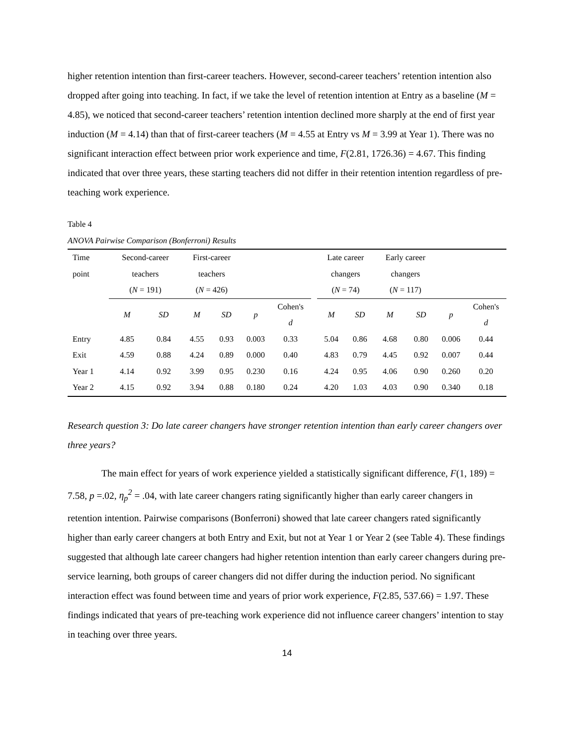higher retention intention than first-career teachers. However, second-career teachers’ retention intention also dropped after going into teaching. In fact, if we take the level of retention intention at Entry as a baseline (M = 4.85), we noticed that second-career teachers’ retention intention declined more sharply at the end of first year induction (M = 4.14) than that of first-career teachers (M = 4.55 at Entry vs M = 3.99 at Year 1). There was no significant interaction effect between prior work experience and time, F(2.81, 1726.36) = 4.67. This finding indicated that over three years, these starting teachers did not differ in their retention intention regardless of pre-teaching work experience.
Table 4
ANOVA Pairwise Comparison (Bonferroni) Results
| Time point | Second-career teachers ( N = 191) | | First-career teachers ( N = 426) | | | | | Late career changers ( N = 74) | | Early career changers ( N = 117) | | | |
| --- | --- | --- | --- | --- | --- | --- | --- | --- | --- | --- | --- | --- | --- |
| | M | SD | M | SD | p | Cohen's d | | M | SD | M | SD | p | Cohen's d |
| Entry | 4.85 | 0.84 | 4.55 | 0.93 | 0.003 | 0.33 | | 5.04 | 0.86 | 4.68 | 0.80 | 0.006 | 0.44 |
| Exit | 4.59 | 0.88 | 4.24 | 0.89 | 0.000 | 0.40 | | 4.83 | 0.79 | 4.45 | 0.92 | 0.007 | 0.44 |
| Year 1 | 4.14 | 0.92 | 3.99 | 0.95 | 0.230 | 0.16 | | 4.24 | 0.95 | 4.06 | 0.90 | 0.260 | 0.20 |
| Year 2 | 4.15 | 0.92 | 3.94 | 0.88 | 0.180 | 0.24 | | 4.20 | 1.03 | 4.03 | 0.90 | 0.340 | 0.18 |
Research question 3: Do late career changers have stronger retention intention than early career changers over three years?
The main effect for years of work experience yielded a statistically significant difference, F(1, 189) = 7.58, p =.02, η<sub>p</sub><sup>2</sup> = .04, with late career changers rating significantly higher than early career changers in retention intention. Pairwise comparisons (Bonferroni) showed that late career changers rated significantly higher than early career changers at both Entry and Exit, but not at Year 1 or Year 2 (see Table 4). These findings suggested that although late career changers had higher retention intention than early career changers during pre-service learning, both groups of career changers did not differ during the induction period. No significant interaction effect was found between time and years of prior work experience, F(2.85, 537.66) = 1.97. These findings indicated that years of pre-teaching work experience did not influence career changers’ intention to stay in teaching over three years.
14